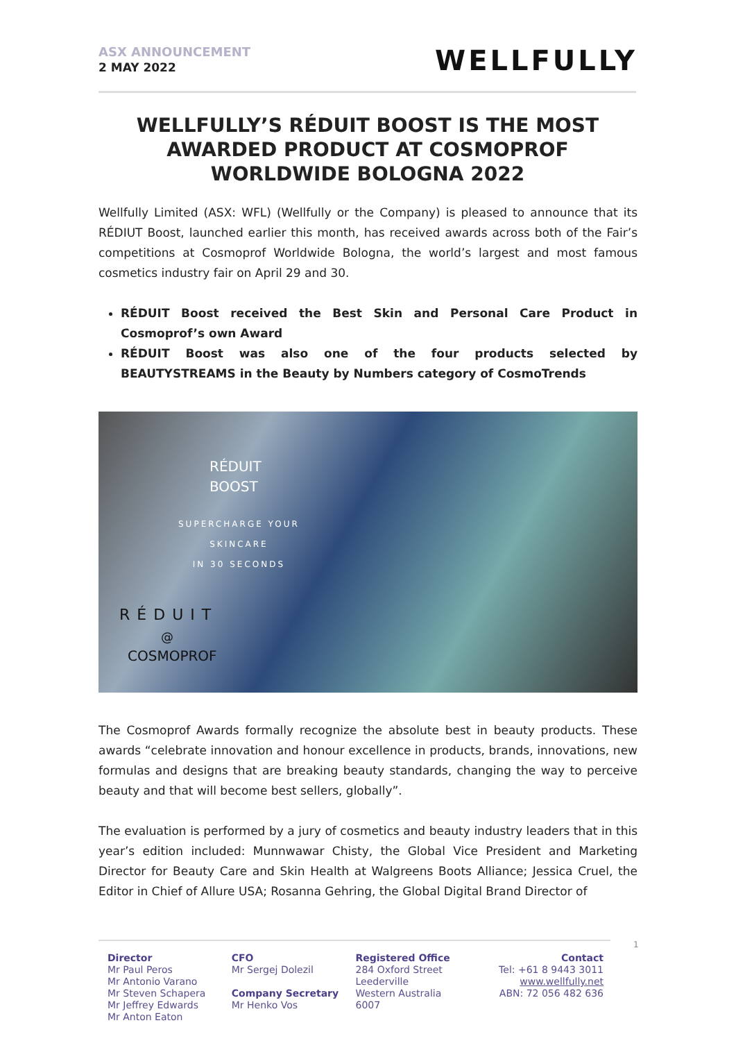ASX ANNOUNCEMENT
2 MAY 2022
WELLFULLY
WELLFULLY’S RÉDUIT BOOST IS THE MOST AWARDED PRODUCT AT COSMOPROF WORLDWIDE BOLOGNA 2022
Wellfully Limited (ASX: WFL) (Wellfully or the Company) is pleased to announce that its RÉDIUT Boost, launched earlier this month, has received awards across both of the Fair’s competitions at Cosmoprof Worldwide Bologna, the world’s largest and most famous cosmetics industry fair on April 29 and 30.
RÉDUIT Boost received the Best Skin and Personal Care Product in Cosmoprof’s own Award
RÉDUIT Boost was also one of the four products selected by BEAUTYSTREAMS in the Beauty by Numbers category of CosmoTrends
RÉDUIT
BOOST
SUPERCHARGE YOUR
SKINCARE
IN 30 SECONDS
RÉDUIT
@
COSMOPROF
The Cosmoprof Awards formally recognize the absolute best in beauty products. These awards “celebrate innovation and honour excellence in products, brands, innovations, new formulas and designs that are breaking beauty standards, changing the way to perceive beauty and that will become best sellers, globally”.
The evaluation is performed by a jury of cosmetics and beauty industry leaders that in this year’s edition included: Munnwawar Chisty, the Global Vice President and Marketing Director for Beauty Care and Skin Health at Walgreens Boots Alliance; Jessica Cruel, the Editor in Chief of Allure USA; Rosanna Gehring, the Global Digital Brand Director of
Director
Mr Paul Peros
Mr Antonio Varano
Mr Steven Schapera
Mr Jeffrey Edwards
Mr Anton Eaton
CFO
Mr Sergej Dolezil
Company Secretary
Mr Henko Vos
Registered Office
284 Oxford Street
Leederville
Western Australia
6007
Contact
Tel: +61 8 9443 3011
www.wellfully.net
ABN: 72 056 482 636
1